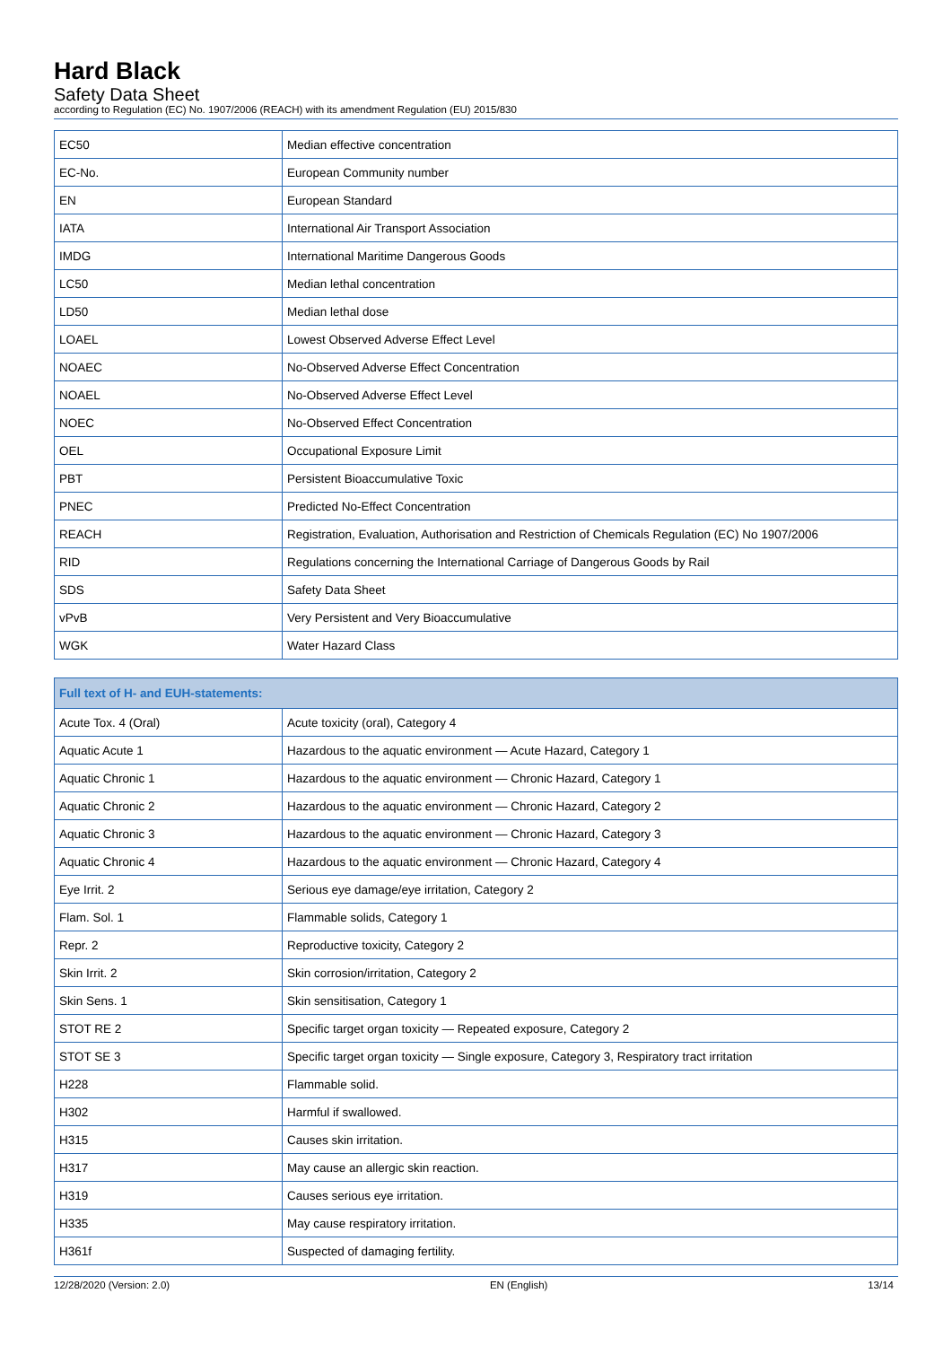Hard Black
Safety Data Sheet
according to Regulation (EC) No. 1907/2006 (REACH) with its amendment Regulation (EU) 2015/830
| EC50 | Median effective concentration |
| EC-No. | European Community number |
| EN | European Standard |
| IATA | International Air Transport Association |
| IMDG | International Maritime Dangerous Goods |
| LC50 | Median lethal concentration |
| LD50 | Median lethal dose |
| LOAEL | Lowest Observed Adverse Effect Level |
| NOAEC | No-Observed Adverse Effect Concentration |
| NOAEL | No-Observed Adverse Effect Level |
| NOEC | No-Observed Effect Concentration |
| OEL | Occupational Exposure Limit |
| PBT | Persistent Bioaccumulative Toxic |
| PNEC | Predicted No-Effect Concentration |
| REACH | Registration, Evaluation, Authorisation and Restriction of Chemicals Regulation (EC) No 1907/2006 |
| RID | Regulations concerning the International Carriage of Dangerous Goods by Rail |
| SDS | Safety Data Sheet |
| vPvB | Very Persistent and Very Bioaccumulative |
| WGK | Water Hazard Class |
| Full text of H- and EUH-statements: | |
| --- | --- |
| Acute Tox. 4 (Oral) | Acute toxicity (oral), Category 4 |
| Aquatic Acute 1 | Hazardous to the aquatic environment — Acute Hazard, Category 1 |
| Aquatic Chronic 1 | Hazardous to the aquatic environment — Chronic Hazard, Category 1 |
| Aquatic Chronic 2 | Hazardous to the aquatic environment — Chronic Hazard, Category 2 |
| Aquatic Chronic 3 | Hazardous to the aquatic environment — Chronic Hazard, Category 3 |
| Aquatic Chronic 4 | Hazardous to the aquatic environment — Chronic Hazard, Category 4 |
| Eye Irrit. 2 | Serious eye damage/eye irritation, Category 2 |
| Flam. Sol. 1 | Flammable solids, Category 1 |
| Repr. 2 | Reproductive toxicity, Category 2 |
| Skin Irrit. 2 | Skin corrosion/irritation, Category 2 |
| Skin Sens. 1 | Skin sensitisation, Category 1 |
| STOT RE 2 | Specific target organ toxicity — Repeated exposure, Category 2 |
| STOT SE 3 | Specific target organ toxicity — Single exposure, Category 3, Respiratory tract irritation |
| H228 | Flammable solid. |
| H302 | Harmful if swallowed. |
| H315 | Causes skin irritation. |
| H317 | May cause an allergic skin reaction. |
| H319 | Causes serious eye irritation. |
| H335 | May cause respiratory irritation. |
| H361f | Suspected of damaging fertility. |
12/28/2020 (Version: 2.0) EN (English) 13/14